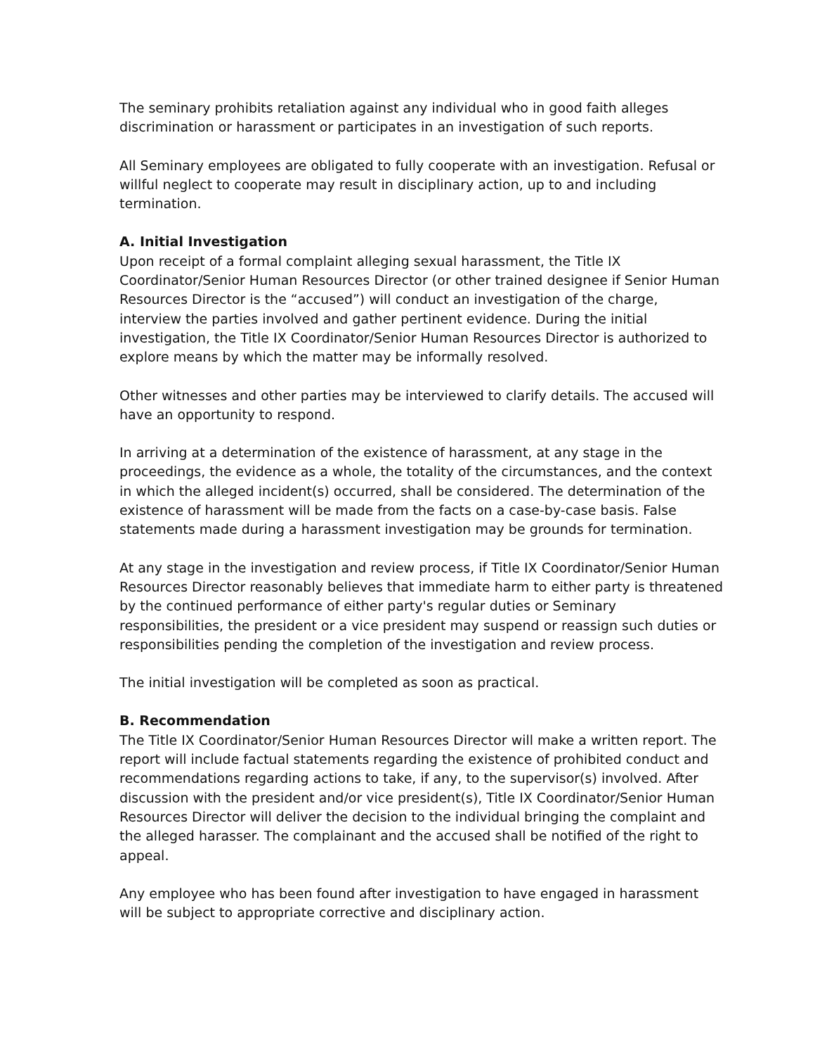The seminary prohibits retaliation against any individual who in good faith alleges discrimination or harassment or participates in an investigation of such reports.
All Seminary employees are obligated to fully cooperate with an investigation. Refusal or willful neglect to cooperate may result in disciplinary action, up to and including termination.
A. Initial Investigation
Upon receipt of a formal complaint alleging sexual harassment, the Title IX Coordinator/Senior Human Resources Director (or other trained designee if Senior Human Resources Director is the “accused”) will conduct an investigation of the charge, interview the parties involved and gather pertinent evidence. During the initial investigation, the Title IX Coordinator/Senior Human Resources Director is authorized to explore means by which the matter may be informally resolved.
Other witnesses and other parties may be interviewed to clarify details. The accused will have an opportunity to respond.
In arriving at a determination of the existence of harassment, at any stage in the proceedings, the evidence as a whole, the totality of the circumstances, and the context in which the alleged incident(s) occurred, shall be considered. The determination of the existence of harassment will be made from the facts on a case-by-case basis. False statements made during a harassment investigation may be grounds for termination.
At any stage in the investigation and review process, if Title IX Coordinator/Senior Human Resources Director reasonably believes that immediate harm to either party is threatened by the continued performance of either party's regular duties or Seminary responsibilities, the president or a vice president may suspend or reassign such duties or responsibilities pending the completion of the investigation and review process.
The initial investigation will be completed as soon as practical.
B. Recommendation
The Title IX Coordinator/Senior Human Resources Director will make a written report. The report will include factual statements regarding the existence of prohibited conduct and recommendations regarding actions to take, if any, to the supervisor(s) involved. After discussion with the president and/or vice president(s), Title IX Coordinator/Senior Human Resources Director will deliver the decision to the individual bringing the complaint and the alleged harasser. The complainant and the accused shall be notified of the right to appeal.
Any employee who has been found after investigation to have engaged in harassment will be subject to appropriate corrective and disciplinary action.